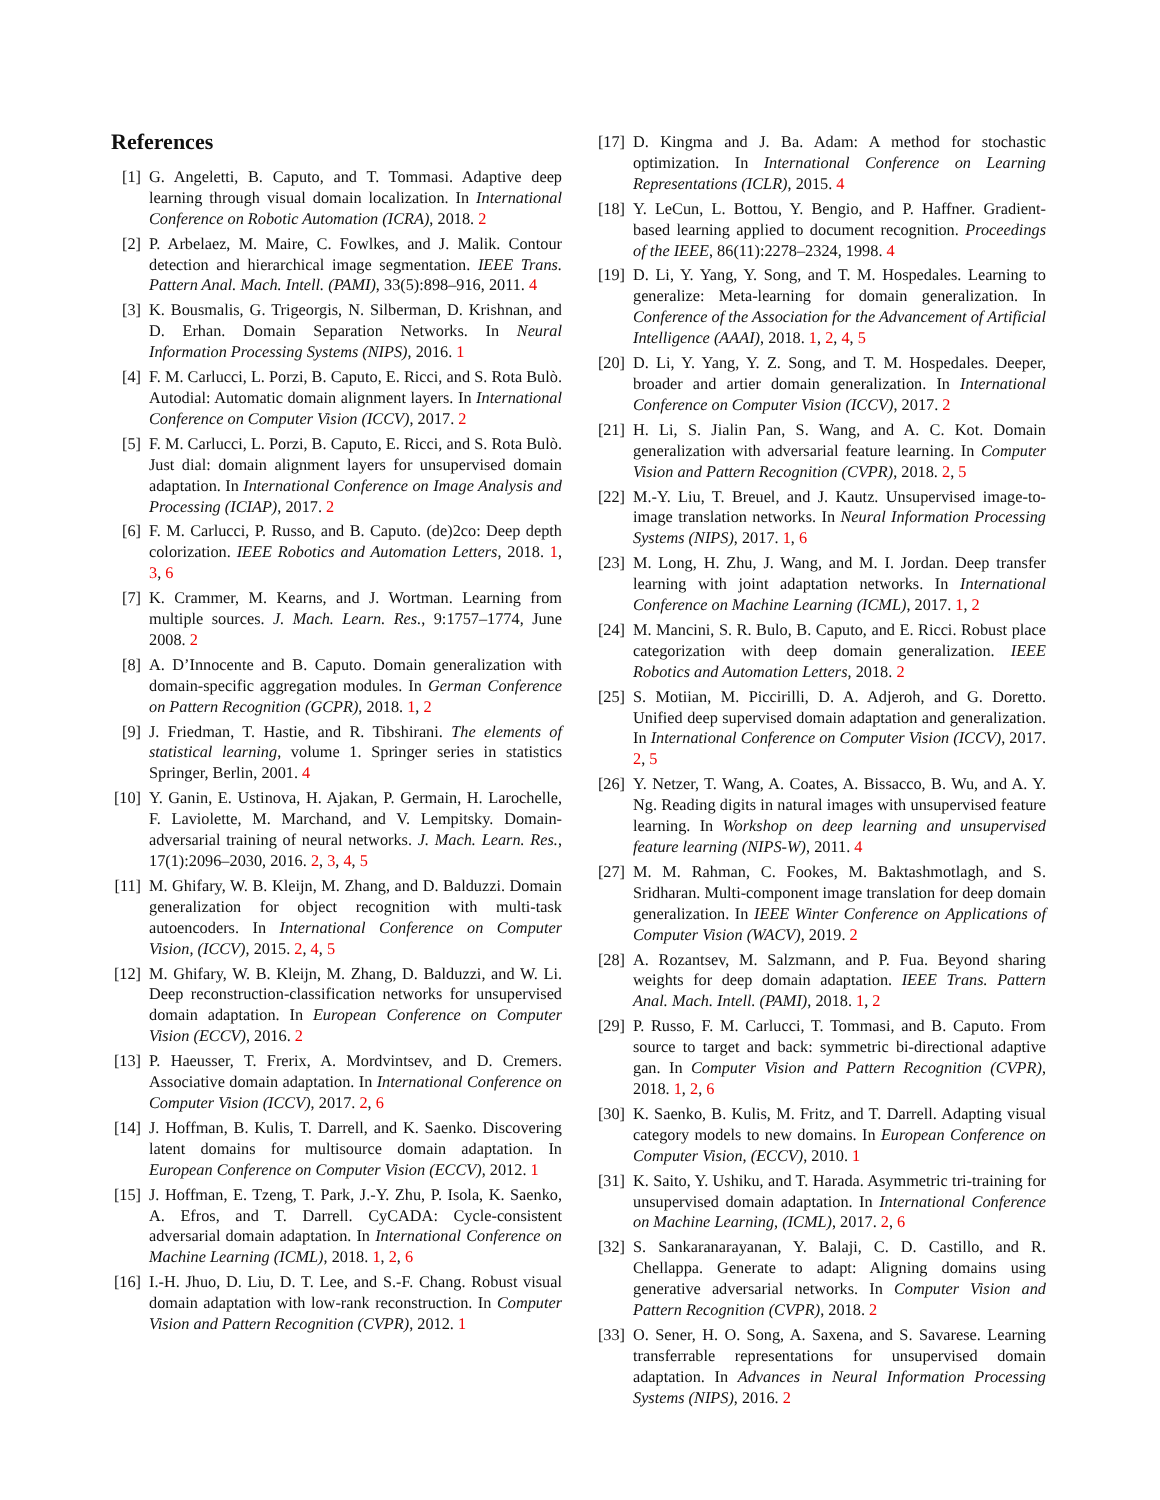References
[1] G. Angeletti, B. Caputo, and T. Tommasi. Adaptive deep learning through visual domain localization. In International Conference on Robotic Automation (ICRA), 2018. 2
[2] P. Arbelaez, M. Maire, C. Fowlkes, and J. Malik. Contour detection and hierarchical image segmentation. IEEE Trans. Pattern Anal. Mach. Intell. (PAMI), 33(5):898–916, 2011. 4
[3] K. Bousmalis, G. Trigeorgis, N. Silberman, D. Krishnan, and D. Erhan. Domain Separation Networks. In Neural Information Processing Systems (NIPS), 2016. 1
[4] F. M. Carlucci, L. Porzi, B. Caputo, E. Ricci, and S. Rota Bulò. Autodial: Automatic domain alignment layers. In International Conference on Computer Vision (ICCV), 2017. 2
[5] F. M. Carlucci, L. Porzi, B. Caputo, E. Ricci, and S. Rota Bulò. Just dial: domain alignment layers for unsupervised domain adaptation. In International Conference on Image Analysis and Processing (ICIAP), 2017. 2
[6] F. M. Carlucci, P. Russo, and B. Caputo. (de)2co: Deep depth colorization. IEEE Robotics and Automation Letters, 2018. 1, 3, 6
[7] K. Crammer, M. Kearns, and J. Wortman. Learning from multiple sources. J. Mach. Learn. Res., 9:1757–1774, June 2008. 2
[8] A. D’Innocente and B. Caputo. Domain generalization with domain-specific aggregation modules. In German Conference on Pattern Recognition (GCPR), 2018. 1, 2
[9] J. Friedman, T. Hastie, and R. Tibshirani. The elements of statistical learning, volume 1. Springer series in statistics Springer, Berlin, 2001. 4
[10] Y. Ganin, E. Ustinova, H. Ajakan, P. Germain, H. Larochelle, F. Laviolette, M. Marchand, and V. Lempitsky. Domain-adversarial training of neural networks. J. Mach. Learn. Res., 17(1):2096–2030, 2016. 2, 3, 4, 5
[11] M. Ghifary, W. B. Kleijn, M. Zhang, and D. Balduzzi. Domain generalization for object recognition with multi-task autoencoders. In International Conference on Computer Vision, (ICCV), 2015. 2, 4, 5
[12] M. Ghifary, W. B. Kleijn, M. Zhang, D. Balduzzi, and W. Li. Deep reconstruction-classification networks for unsupervised domain adaptation. In European Conference on Computer Vision (ECCV), 2016. 2
[13] P. Haeusser, T. Frerix, A. Mordvintsev, and D. Cremers. Associative domain adaptation. In International Conference on Computer Vision (ICCV), 2017. 2, 6
[14] J. Hoffman, B. Kulis, T. Darrell, and K. Saenko. Discovering latent domains for multisource domain adaptation. In European Conference on Computer Vision (ECCV), 2012. 1
[15] J. Hoffman, E. Tzeng, T. Park, J.-Y. Zhu, P. Isola, K. Saenko, A. Efros, and T. Darrell. CyCADA: Cycle-consistent adversarial domain adaptation. In International Conference on Machine Learning (ICML), 2018. 1, 2, 6
[16] I.-H. Jhuo, D. Liu, D. T. Lee, and S.-F. Chang. Robust visual domain adaptation with low-rank reconstruction. In Computer Vision and Pattern Recognition (CVPR), 2012. 1
[17] D. Kingma and J. Ba. Adam: A method for stochastic optimization. In International Conference on Learning Representations (ICLR), 2015. 4
[18] Y. LeCun, L. Bottou, Y. Bengio, and P. Haffner. Gradient-based learning applied to document recognition. Proceedings of the IEEE, 86(11):2278–2324, 1998. 4
[19] D. Li, Y. Yang, Y. Song, and T. M. Hospedales. Learning to generalize: Meta-learning for domain generalization. In Conference of the Association for the Advancement of Artificial Intelligence (AAAI), 2018. 1, 2, 4, 5
[20] D. Li, Y. Yang, Y. Z. Song, and T. M. Hospedales. Deeper, broader and artier domain generalization. In International Conference on Computer Vision (ICCV), 2017. 2
[21] H. Li, S. Jialin Pan, S. Wang, and A. C. Kot. Domain generalization with adversarial feature learning. In Computer Vision and Pattern Recognition (CVPR), 2018. 2, 5
[22] M.-Y. Liu, T. Breuel, and J. Kautz. Unsupervised image-to-image translation networks. In Neural Information Processing Systems (NIPS), 2017. 1, 6
[23] M. Long, H. Zhu, J. Wang, and M. I. Jordan. Deep transfer learning with joint adaptation networks. In International Conference on Machine Learning (ICML), 2017. 1, 2
[24] M. Mancini, S. R. Bulo, B. Caputo, and E. Ricci. Robust place categorization with deep domain generalization. IEEE Robotics and Automation Letters, 2018. 2
[25] S. Motiian, M. Piccirilli, D. A. Adjeroh, and G. Doretto. Unified deep supervised domain adaptation and generalization. In International Conference on Computer Vision (ICCV), 2017. 2, 5
[26] Y. Netzer, T. Wang, A. Coates, A. Bissacco, B. Wu, and A. Y. Ng. Reading digits in natural images with unsupervised feature learning. In Workshop on deep learning and unsupervised feature learning (NIPS-W), 2011. 4
[27] M. M. Rahman, C. Fookes, M. Baktashmotlagh, and S. Sridharan. Multi-component image translation for deep domain generalization. In IEEE Winter Conference on Applications of Computer Vision (WACV), 2019. 2
[28] A. Rozantsev, M. Salzmann, and P. Fua. Beyond sharing weights for deep domain adaptation. IEEE Trans. Pattern Anal. Mach. Intell. (PAMI), 2018. 1, 2
[29] P. Russo, F. M. Carlucci, T. Tommasi, and B. Caputo. From source to target and back: symmetric bi-directional adaptive gan. In Computer Vision and Pattern Recognition (CVPR), 2018. 1, 2, 6
[30] K. Saenko, B. Kulis, M. Fritz, and T. Darrell. Adapting visual category models to new domains. In European Conference on Computer Vision, (ECCV), 2010. 1
[31] K. Saito, Y. Ushiku, and T. Harada. Asymmetric tri-training for unsupervised domain adaptation. In International Conference on Machine Learning, (ICML), 2017. 2, 6
[32] S. Sankaranarayanan, Y. Balaji, C. D. Castillo, and R. Chellappa. Generate to adapt: Aligning domains using generative adversarial networks. In Computer Vision and Pattern Recognition (CVPR), 2018. 2
[33] O. Sener, H. O. Song, A. Saxena, and S. Savarese. Learning transferrable representations for unsupervised domain adaptation. In Advances in Neural Information Processing Systems (NIPS), 2016. 2